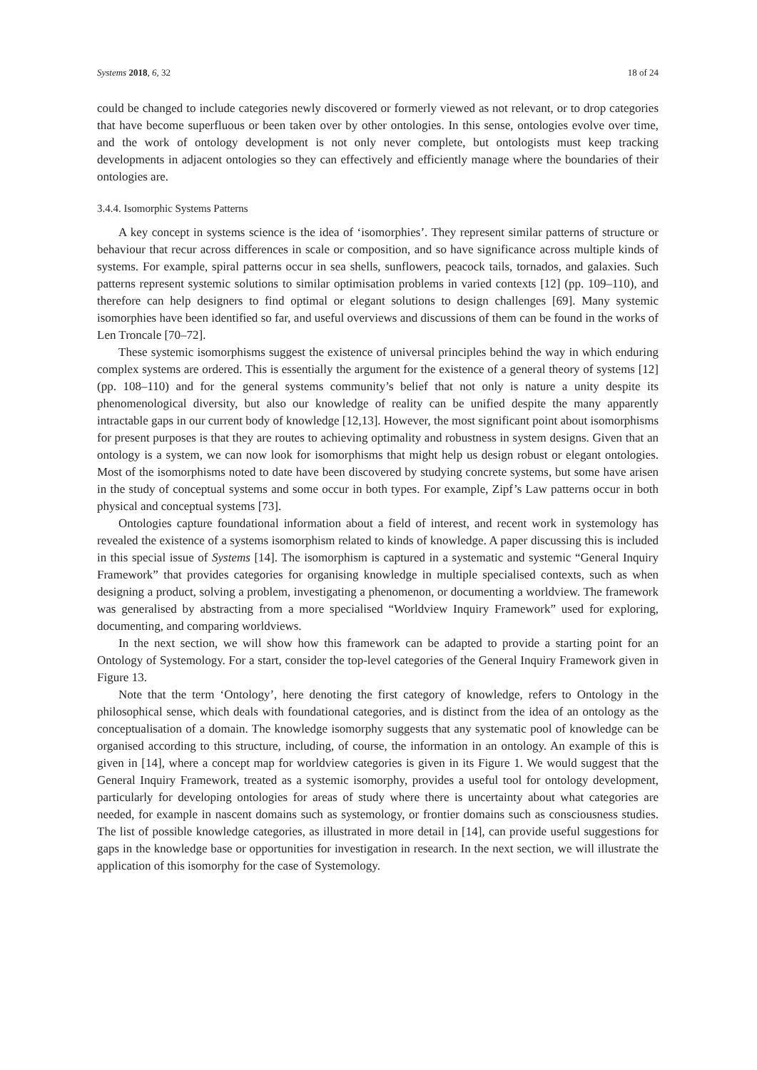Systems 2018, 6, 32 18 of 24
could be changed to include categories newly discovered or formerly viewed as not relevant, or to drop categories that have become superfluous or been taken over by other ontologies. In this sense, ontologies evolve over time, and the work of ontology development is not only never complete, but ontologists must keep tracking developments in adjacent ontologies so they can effectively and efficiently manage where the boundaries of their ontologies are.
3.4.4. Isomorphic Systems Patterns
A key concept in systems science is the idea of ‘isomorphies’. They represent similar patterns of structure or behaviour that recur across differences in scale or composition, and so have significance across multiple kinds of systems. For example, spiral patterns occur in sea shells, sunflowers, peacock tails, tornados, and galaxies. Such patterns represent systemic solutions to similar optimisation problems in varied contexts [12] (pp. 109–110), and therefore can help designers to find optimal or elegant solutions to design challenges [69]. Many systemic isomorphies have been identified so far, and useful overviews and discussions of them can be found in the works of Len Troncale [70–72].
These systemic isomorphisms suggest the existence of universal principles behind the way in which enduring complex systems are ordered. This is essentially the argument for the existence of a general theory of systems [12] (pp. 108–110) and for the general systems community’s belief that not only is nature a unity despite its phenomenological diversity, but also our knowledge of reality can be unified despite the many apparently intractable gaps in our current body of knowledge [12,13]. However, the most significant point about isomorphisms for present purposes is that they are routes to achieving optimality and robustness in system designs. Given that an ontology is a system, we can now look for isomorphisms that might help us design robust or elegant ontologies. Most of the isomorphisms noted to date have been discovered by studying concrete systems, but some have arisen in the study of conceptual systems and some occur in both types. For example, Zipf’s Law patterns occur in both physical and conceptual systems [73].
Ontologies capture foundational information about a field of interest, and recent work in systemology has revealed the existence of a systems isomorphism related to kinds of knowledge. A paper discussing this is included in this special issue of Systems [14]. The isomorphism is captured in a systematic and systemic “General Inquiry Framework” that provides categories for organising knowledge in multiple specialised contexts, such as when designing a product, solving a problem, investigating a phenomenon, or documenting a worldview. The framework was generalised by abstracting from a more specialised “Worldview Inquiry Framework” used for exploring, documenting, and comparing worldviews.
In the next section, we will show how this framework can be adapted to provide a starting point for an Ontology of Systemology. For a start, consider the top-level categories of the General Inquiry Framework given in Figure 13.
Note that the term ‘Ontology’, here denoting the first category of knowledge, refers to Ontology in the philosophical sense, which deals with foundational categories, and is distinct from the idea of an ontology as the conceptualisation of a domain. The knowledge isomorphy suggests that any systematic pool of knowledge can be organised according to this structure, including, of course, the information in an ontology. An example of this is given in [14], where a concept map for worldview categories is given in its Figure 1. We would suggest that the General Inquiry Framework, treated as a systemic isomorphy, provides a useful tool for ontology development, particularly for developing ontologies for areas of study where there is uncertainty about what categories are needed, for example in nascent domains such as systemology, or frontier domains such as consciousness studies. The list of possible knowledge categories, as illustrated in more detail in [14], can provide useful suggestions for gaps in the knowledge base or opportunities for investigation in research. In the next section, we will illustrate the application of this isomorphy for the case of Systemology.